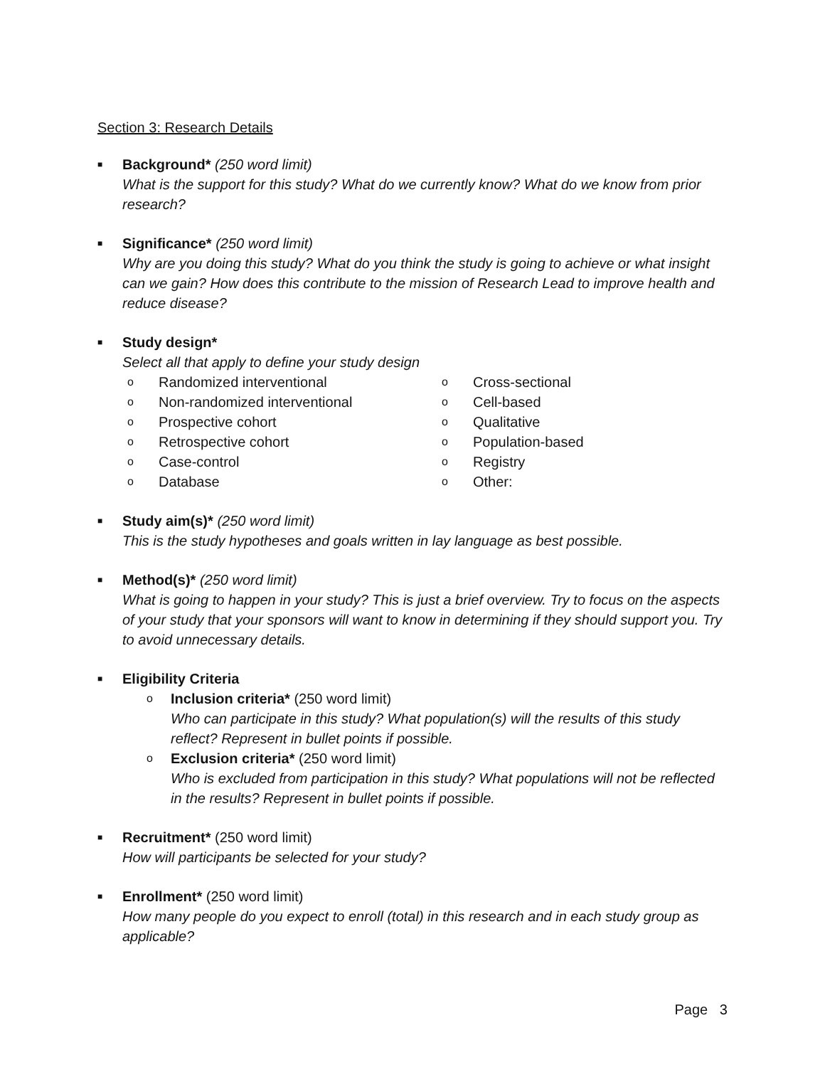Section 3: Research Details
■
Background* (250 word limit)
What is the support for this study? What do we currently know? What do we know from prior research?
■
Significance* (250 word limit)
Why are you doing this study? What do you think the study is going to achieve or what insight can we gain? How does this contribute to the mission of Research Lead to improve health and reduce disease?
■
Study design*
Select all that apply to define your study design
o Randomized interventional
o Non-randomized interventional
o Prospective cohort
o Retrospective cohort
o Case-control
o Database
o Cross-sectional
o Cell-based
o Qualitative
o Population-based
o Registry
o Other:
■
Study aim(s)* (250 word limit)
This is the study hypotheses and goals written in lay language as best possible.
■
Method(s)* (250 word limit)
What is going to happen in your study? This is just a brief overview. Try to focus on the aspects of your study that your sponsors will want to know in determining if they should support you. Try to avoid unnecessary details.
■
Eligibility Criteria
o
Inclusion criteria* (250 word limit)
Who can participate in this study? What population(s) will the results of this study reflect? Represent in bullet points if possible.
o
Exclusion criteria* (250 word limit)
Who is excluded from participation in this study? What populations will not be reflected in the results? Represent in bullet points if possible.
■
Recruitment* (250 word limit)
How will participants be selected for your study?
■
Enrollment* (250 word limit)
How many people do you expect to enroll (total) in this research and in each study group as applicable?
Page 3